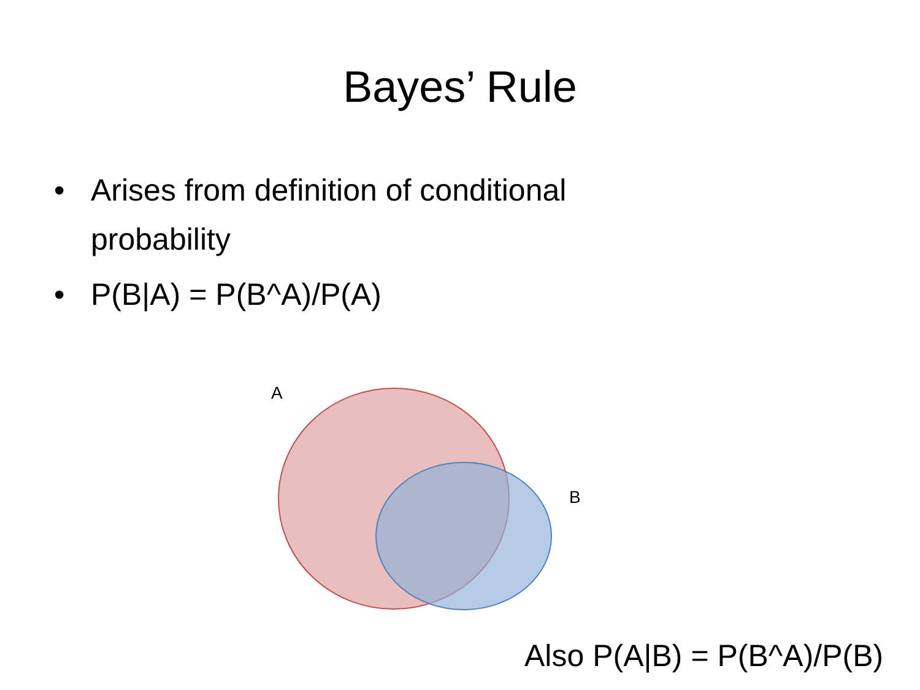Bayes’ Rule
• Arises from definition of conditional probability
• P(B|A) = P(B^A)/P(A)
A
B
Also P(A|B) = P(B^A)/P(B)